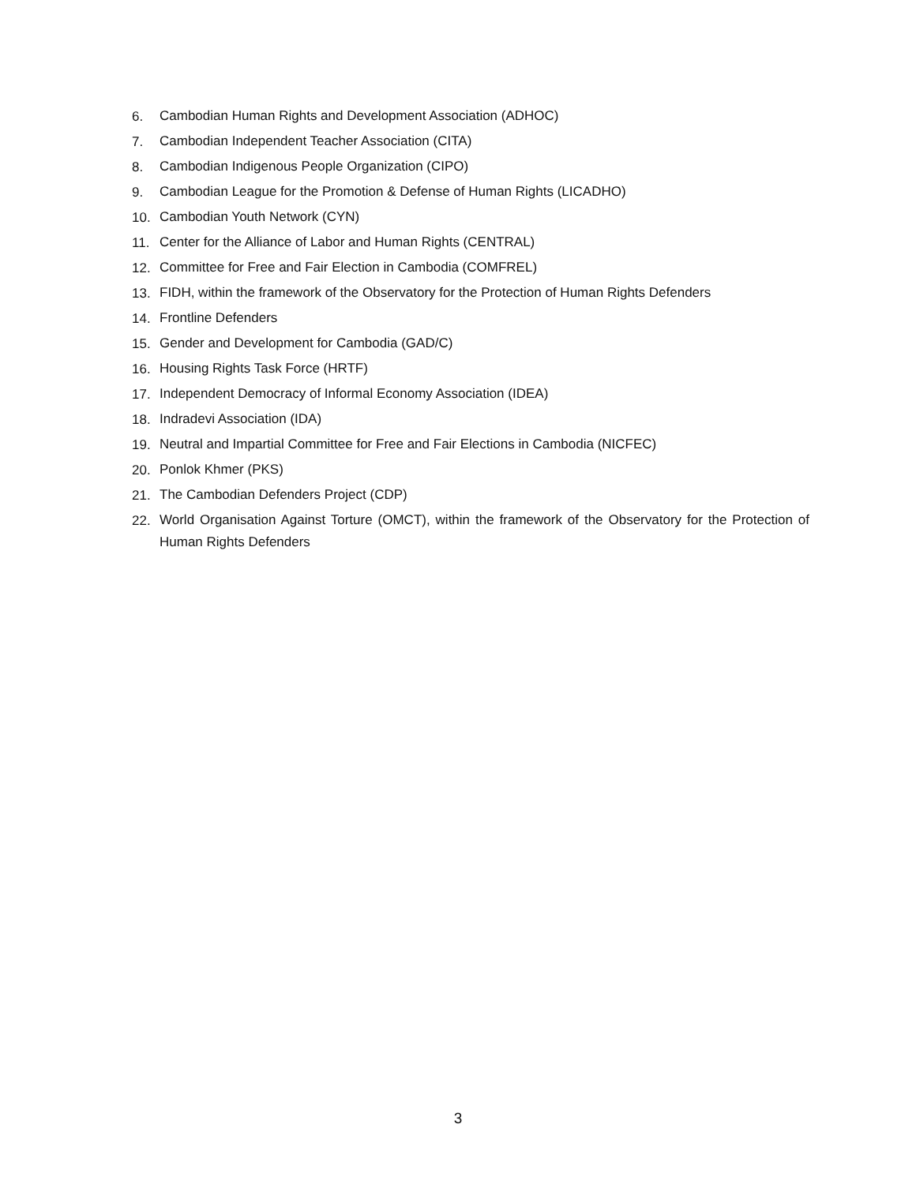6. Cambodian Human Rights and Development Association (ADHOC)
7. Cambodian Independent Teacher Association (CITA)
8. Cambodian Indigenous People Organization (CIPO)
9. Cambodian League for the Promotion & Defense of Human Rights (LICADHO)
10. Cambodian Youth Network (CYN)
11. Center for the Alliance of Labor and Human Rights (CENTRAL)
12. Committee for Free and Fair Election in Cambodia (COMFREL)
13. FIDH, within the framework of the Observatory for the Protection of Human Rights Defenders
14. Frontline Defenders
15. Gender and Development for Cambodia (GAD/C)
16. Housing Rights Task Force (HRTF)
17. Independent Democracy of Informal Economy Association (IDEA)
18. Indradevi Association (IDA)
19. Neutral and Impartial Committee for Free and Fair Elections in Cambodia (NICFEC)
20. Ponlok Khmer (PKS)
21. The Cambodian Defenders Project (CDP)
22. World Organisation Against Torture (OMCT), within the framework of the Observatory for the Protection of Human Rights Defenders
3